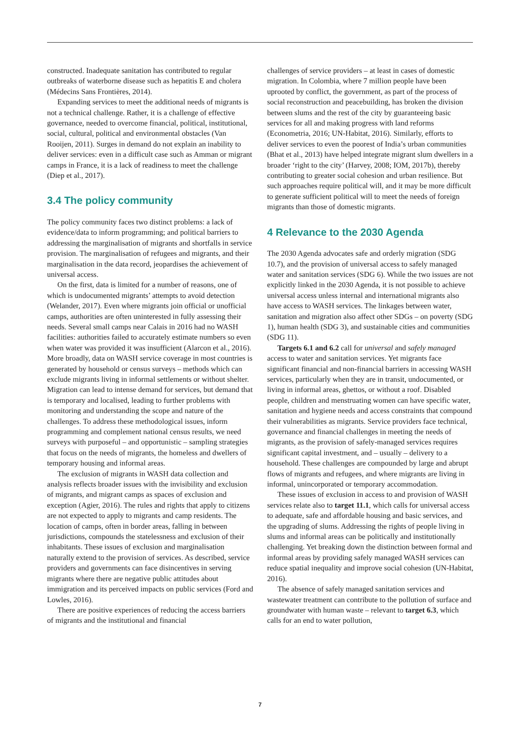constructed. Inadequate sanitation has contributed to regular outbreaks of waterborne disease such as hepatitis E and cholera (Médecins Sans Frontières, 2014).
Expanding services to meet the additional needs of migrants is not a technical challenge. Rather, it is a challenge of effective governance, needed to overcome financial, political, institutional, social, cultural, political and environmental obstacles (Van Rooijen, 2011). Surges in demand do not explain an inability to deliver services: even in a difficult case such as Amman or migrant camps in France, it is a lack of readiness to meet the challenge (Diep et al., 2017).
3.4 The policy community
The policy community faces two distinct problems: a lack of evidence/data to inform programming; and political barriers to addressing the marginalisation of migrants and shortfalls in service provision. The marginalisation of refugees and migrants, and their marginalisation in the data record, jeopardises the achievement of universal access.
On the first, data is limited for a number of reasons, one of which is undocumented migrants’ attempts to avoid detection (Welander, 2017). Even where migrants join official or unofficial camps, authorities are often uninterested in fully assessing their needs. Several small camps near Calais in 2016 had no WASH facilities: authorities failed to accurately estimate numbers so even when water was provided it was insufficient (Alarcon et al., 2016). More broadly, data on WASH service coverage in most countries is generated by household or census surveys – methods which can exclude migrants living in informal settlements or without shelter. Migration can lead to intense demand for services, but demand that is temporary and localised, leading to further problems with monitoring and understanding the scope and nature of the challenges. To address these methodological issues, inform programming and complement national census results, we need surveys with purposeful – and opportunistic – sampling strategies that focus on the needs of migrants, the homeless and dwellers of temporary housing and informal areas.
The exclusion of migrants in WASH data collection and analysis reflects broader issues with the invisibility and exclusion of migrants, and migrant camps as spaces of exclusion and exception (Agier, 2016). The rules and rights that apply to citizens are not expected to apply to migrants and camp residents. The location of camps, often in border areas, falling in between jurisdictions, compounds the statelessness and exclusion of their inhabitants. These issues of exclusion and marginalisation naturally extend to the provision of services. As described, service providers and governments can face disincentives in serving migrants where there are negative public attitudes about immigration and its perceived impacts on public services (Ford and Lowles, 2016).
There are positive experiences of reducing the access barriers of migrants and the institutional and financial
challenges of service providers – at least in cases of domestic migration. In Colombia, where 7 million people have been uprooted by conflict, the government, as part of the process of social reconstruction and peacebuilding, has broken the division between slums and the rest of the city by guaranteeing basic services for all and making progress with land reforms (Econometria, 2016; UN-Habitat, 2016). Similarly, efforts to deliver services to even the poorest of India’s urban communities (Bhat et al., 2013) have helped integrate migrant slum dwellers in a broader ‘right to the city’ (Harvey, 2008; IOM, 2017b), thereby contributing to greater social cohesion and urban resilience. But such approaches require political will, and it may be more difficult to generate sufficient political will to meet the needs of foreign migrants than those of domestic migrants.
4 Relevance to the 2030 Agenda
The 2030 Agenda advocates safe and orderly migration (SDG 10.7), and the provision of universal access to safely managed water and sanitation services (SDG 6). While the two issues are not explicitly linked in the 2030 Agenda, it is not possible to achieve universal access unless internal and international migrants also have access to WASH services. The linkages between water, sanitation and migration also affect other SDGs – on poverty (SDG 1), human health (SDG 3), and sustainable cities and communities (SDG 11).
Targets 6.1 and 6.2 call for universal and safely managed access to water and sanitation services. Yet migrants face significant financial and non-financial barriers in accessing WASH services, particularly when they are in transit, undocumented, or living in informal areas, ghettos, or without a roof. Disabled people, children and menstruating women can have specific water, sanitation and hygiene needs and access constraints that compound their vulnerabilities as migrants. Service providers face technical, governance and financial challenges in meeting the needs of migrants, as the provision of safely-managed services requires significant capital investment, and – usually – delivery to a household. These challenges are compounded by large and abrupt flows of migrants and refugees, and where migrants are living in informal, unincorporated or temporary accommodation.
These issues of exclusion in access to and provision of WASH services relate also to target 11.1, which calls for universal access to adequate, safe and affordable housing and basic services, and the upgrading of slums. Addressing the rights of people living in slums and informal areas can be politically and institutionally challenging. Yet breaking down the distinction between formal and informal areas by providing safely managed WASH services can reduce spatial inequality and improve social cohesion (UN-Habitat, 2016).
The absence of safely managed sanitation services and wastewater treatment can contribute to the pollution of surface and groundwater with human waste – relevant to target 6.3, which calls for an end to water pollution,
7